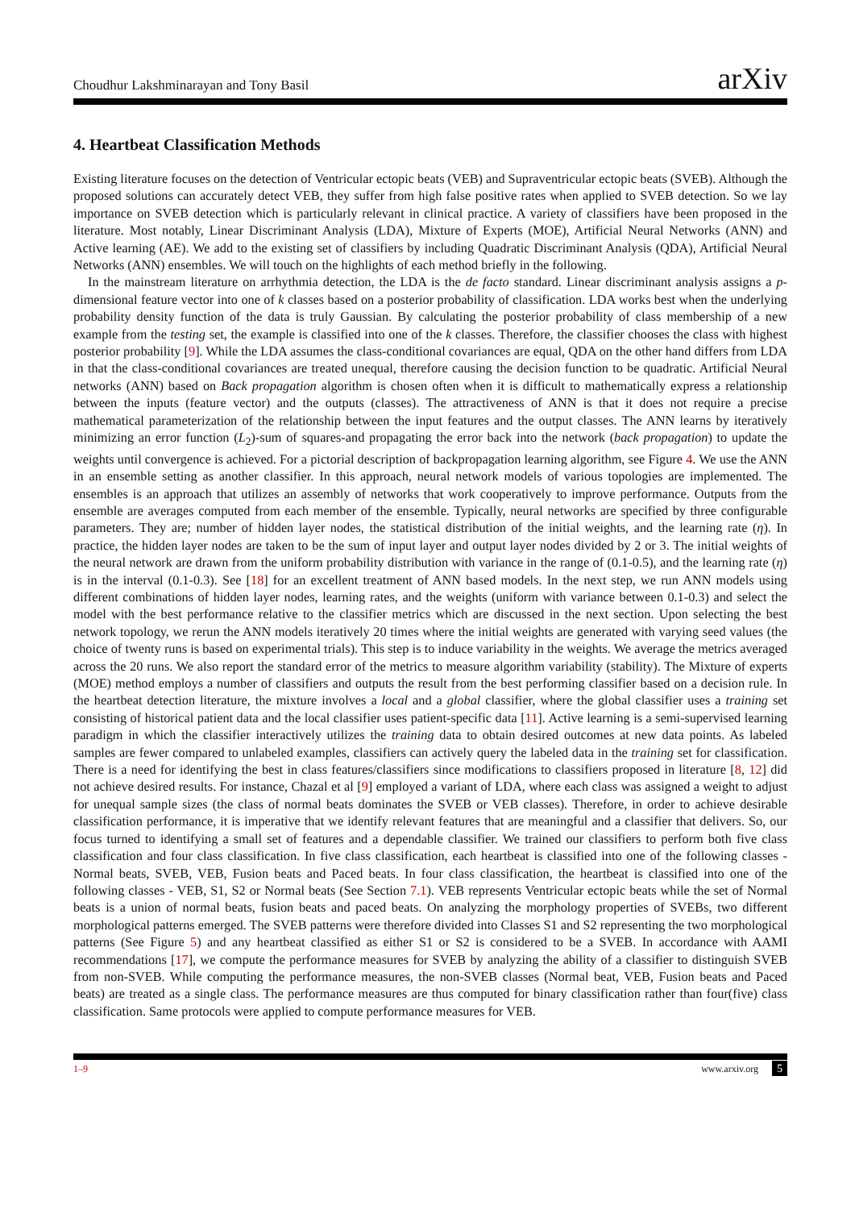Choudhur Lakshminarayan and Tony Basil arXiv
4. Heartbeat Classification Methods
Existing literature focuses on the detection of Ventricular ectopic beats (VEB) and Supraventricular ectopic beats (SVEB). Although the proposed solutions can accurately detect VEB, they suffer from high false positive rates when applied to SVEB detection. So we lay importance on SVEB detection which is particularly relevant in clinical practice. A variety of classifiers have been proposed in the literature. Most notably, Linear Discriminant Analysis (LDA), Mixture of Experts (MOE), Artificial Neural Networks (ANN) and Active learning (AE). We add to the existing set of classifiers by including Quadratic Discriminant Analysis (QDA), Artificial Neural Networks (ANN) ensembles. We will touch on the highlights of each method briefly in the following.
In the mainstream literature on arrhythmia detection, the LDA is the de facto standard. Linear discriminant analysis assigns a p-dimensional feature vector into one of k classes based on a posterior probability of classification. LDA works best when the underlying probability density function of the data is truly Gaussian. By calculating the posterior probability of class membership of a new example from the testing set, the example is classified into one of the k classes. Therefore, the classifier chooses the class with highest posterior probability [9]. While the LDA assumes the class-conditional covariances are equal, QDA on the other hand differs from LDA in that the class-conditional covariances are treated unequal, therefore causing the decision function to be quadratic. Artificial Neural networks (ANN) based on Back propagation algorithm is chosen often when it is difficult to mathematically express a relationship between the inputs (feature vector) and the outputs (classes). The attractiveness of ANN is that it does not require a precise mathematical parameterization of the relationship between the input features and the output classes. The ANN learns by iteratively minimizing an error function (L<sub>2</sub>)-sum of squares-and propagating the error back into the network (back propagation) to update the weights until convergence is achieved. For a pictorial description of backpropagation learning algorithm, see Figure 4. We use the ANN in an ensemble setting as another classifier. In this approach, neural network models of various topologies are implemented. The ensembles is an approach that utilizes an assembly of networks that work cooperatively to improve performance. Outputs from the ensemble are averages computed from each member of the ensemble. Typically, neural networks are specified by three configurable parameters. They are; number of hidden layer nodes, the statistical distribution of the initial weights, and the learning rate (η). In practice, the hidden layer nodes are taken to be the sum of input layer and output layer nodes divided by 2 or 3. The initial weights of the neural network are drawn from the uniform probability distribution with variance in the range of (0.1-0.5), and the learning rate (η) is in the interval (0.1-0.3). See [18] for an excellent treatment of ANN based models. In the next step, we run ANN models using different combinations of hidden layer nodes, learning rates, and the weights (uniform with variance between 0.1-0.3) and select the model with the best performance relative to the classifier metrics which are discussed in the next section. Upon selecting the best network topology, we rerun the ANN models iteratively 20 times where the initial weights are generated with varying seed values (the choice of twenty runs is based on experimental trials). This step is to induce variability in the weights. We average the metrics averaged across the 20 runs. We also report the standard error of the metrics to measure algorithm variability (stability). The Mixture of experts (MOE) method employs a number of classifiers and outputs the result from the best performing classifier based on a decision rule. In the heartbeat detection literature, the mixture involves a local and a global classifier, where the global classifier uses a training set consisting of historical patient data and the local classifier uses patient-specific data [11]. Active learning is a semi-supervised learning paradigm in which the classifier interactively utilizes the training data to obtain desired outcomes at new data points. As labeled samples are fewer compared to unlabeled examples, classifiers can actively query the labeled data in the training set for classification. There is a need for identifying the best in class features/classifiers since modifications to classifiers proposed in literature [8, 12] did not achieve desired results. For instance, Chazal et al [9] employed a variant of LDA, where each class was assigned a weight to adjust for unequal sample sizes (the class of normal beats dominates the SVEB or VEB classes). Therefore, in order to achieve desirable classification performance, it is imperative that we identify relevant features that are meaningful and a classifier that delivers. So, our focus turned to identifying a small set of features and a dependable classifier. We trained our classifiers to perform both five class classification and four class classification. In five class classification, each heartbeat is classified into one of the following classes - Normal beats, SVEB, VEB, Fusion beats and Paced beats. In four class classification, the heartbeat is classified into one of the following classes - VEB, S1, S2 or Normal beats (See Section 7.1). VEB represents Ventricular ectopic beats while the set of Normal beats is a union of normal beats, fusion beats and paced beats. On analyzing the morphology properties of SVEBs, two different morphological patterns emerged. The SVEB patterns were therefore divided into Classes S1 and S2 representing the two morphological patterns (See Figure 5) and any heartbeat classified as either S1 or S2 is considered to be a SVEB. In accordance with AAMI recommendations [17], we compute the performance measures for SVEB by analyzing the ability of a classifier to distinguish SVEB from non-SVEB. While computing the performance measures, the non-SVEB classes (Normal beat, VEB, Fusion beats and Paced beats) are treated as a single class. The performance measures are thus computed for binary classification rather than four(five) class classification. Same protocols were applied to compute performance measures for VEB.
1–9 www.arxiv.org 5